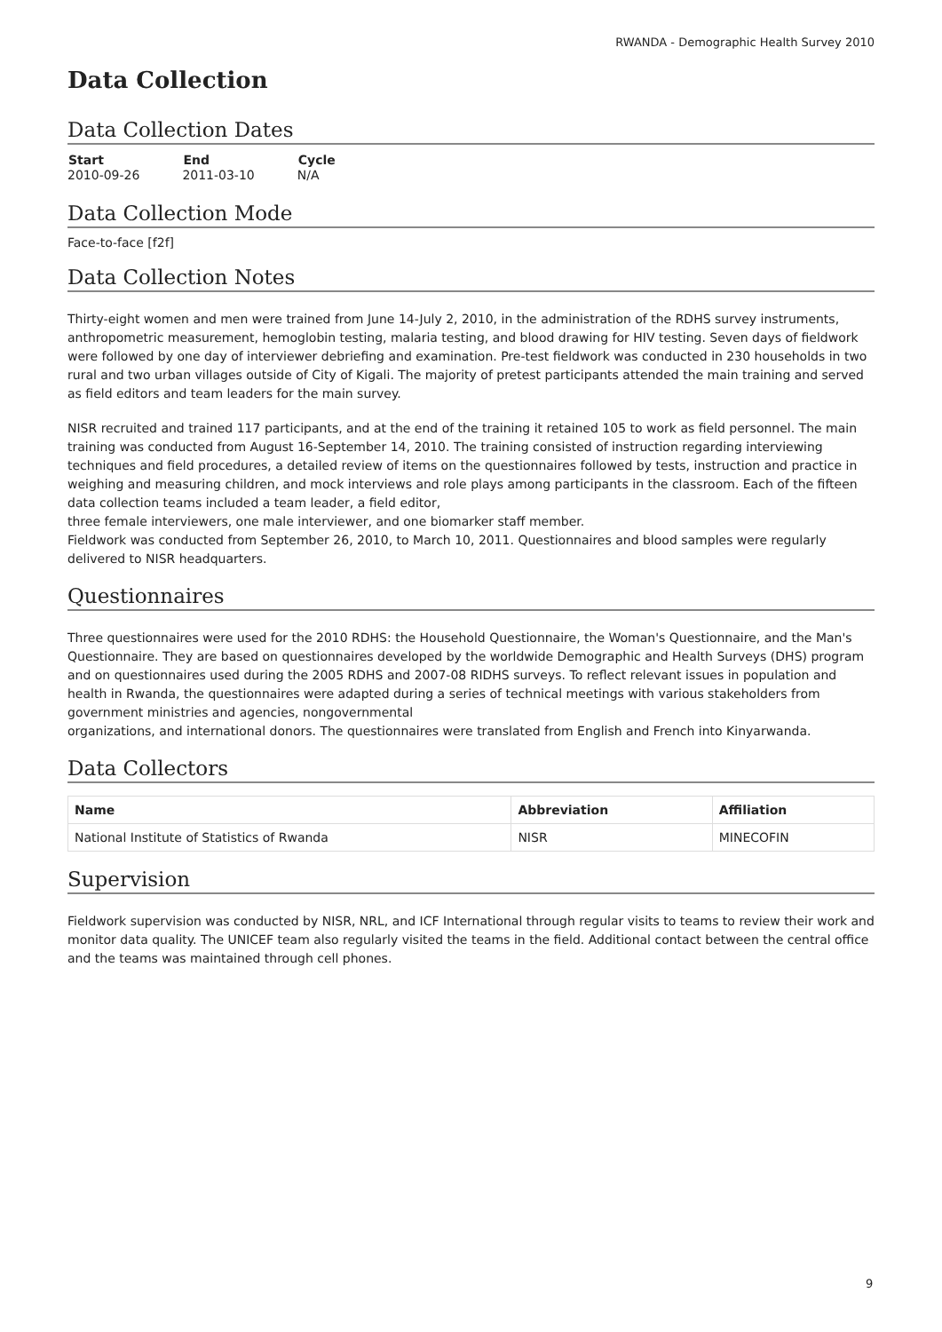RWANDA - Demographic Health Survey 2010
Data Collection
Data Collection Dates
| Start | End | Cycle |
| --- | --- | --- |
| 2010-09-26 | 2011-03-10 | N/A |
Data Collection Mode
Face-to-face [f2f]
Data Collection Notes
Thirty-eight women and men were trained from June 14-July 2, 2010, in the administration of the RDHS survey instruments, anthropometric measurement, hemoglobin testing, malaria testing, and blood drawing for HIV testing. Seven days of fieldwork were followed by one day of interviewer debriefing and examination. Pre-test fieldwork was conducted in 230 households in two rural and two urban villages outside of City of Kigali. The majority of pretest participants attended the main training and served as field editors and team leaders for the main survey.
NISR recruited and trained 117 participants, and at the end of the training it retained 105 to work as field personnel. The main training was conducted from August 16-September 14, 2010. The training consisted of instruction regarding interviewing techniques and field procedures, a detailed review of items on the questionnaires followed by tests, instruction and practice in weighing and measuring children, and mock interviews and role plays among participants in the classroom. Each of the fifteen data collection teams included a team leader, a field editor,
three female interviewers, one male interviewer, and one biomarker staff member.
Fieldwork was conducted from September 26, 2010, to March 10, 2011. Questionnaires and blood samples were regularly delivered to NISR headquarters.
Questionnaires
Three questionnaires were used for the 2010 RDHS: the Household Questionnaire, the Woman's Questionnaire, and the Man's Questionnaire. They are based on questionnaires developed by the worldwide Demographic and Health Surveys (DHS) program and on questionnaires used during the 2005 RDHS and 2007-08 RIDHS surveys. To reflect relevant issues in population and health in Rwanda, the questionnaires were adapted during a series of technical meetings with various stakeholders from government ministries and agencies, nongovernmental
organizations, and international donors. The questionnaires were translated from English and French into Kinyarwanda.
Data Collectors
| Name | Abbreviation | Affiliation |
| --- | --- | --- |
| National Institute of Statistics of Rwanda | NISR | MINECOFIN |
Supervision
Fieldwork supervision was conducted by NISR, NRL, and ICF International through regular visits to teams to review their work and monitor data quality. The UNICEF team also regularly visited the teams in the field. Additional contact between the central office and the teams was maintained through cell phones.
9